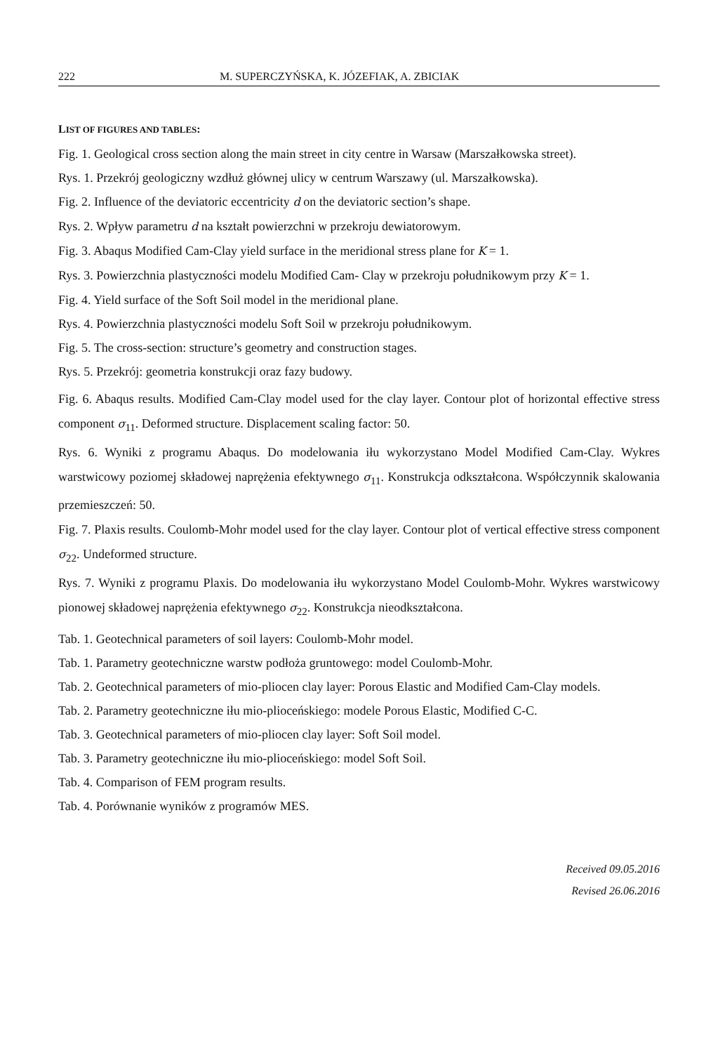222 M. SUPERCZYŃSKA, K. JÓZEFIAK, A. ZBICIAK
LIST OF FIGURES AND TABLES:
Fig. 1. Geological cross section along the main street in city centre in Warsaw (Marszałkowska street).
Rys. 1. Przekrój geologiczny wzdłuż głównej ulicy w centrum Warszawy (ul. Marszałkowska).
Fig. 2. Influence of the deviatoric eccentricity d on the deviatoric section’s shape.
Rys. 2. Wpływ parametru d na kształt powierzchni w przekroju dewiatorowym.
Fig. 3. Abaqus Modified Cam-Clay yield surface in the meridional stress plane for K = 1.
Rys. 3. Powierzchnia plastyczności modelu Modified Cam- Clay w przekroju południkowym przy K = 1.
Fig. 4. Yield surface of the Soft Soil model in the meridional plane.
Rys. 4. Powierzchnia plastyczności modelu Soft Soil w przekroju południkowym.
Fig. 5. The cross-section: structure’s geometry and construction stages.
Rys. 5. Przekrój: geometria konstrukcji oraz fazy budowy.
Fig. 6. Abaqus results. Modified Cam-Clay model used for the clay layer. Contour plot of horizontal effective stress component σ<sub>11</sub>. Deformed structure. Displacement scaling factor: 50.
Rys. 6. Wyniki z programu Abaqus. Do modelowania iłu wykorzystano Model Modified Cam-Clay. Wykres warstwicowy poziomej składowej naprężenia efektywnego σ<sub>11</sub>. Konstrukcja odkształcona. Współczynnik skalowania przemieszczeń: 50.
Fig. 7. Plaxis results. Coulomb-Mohr model used for the clay layer. Contour plot of vertical effective stress component σ<sub>22</sub>. Undeformed structure.
Rys. 7. Wyniki z programu Plaxis. Do modelowania iłu wykorzystano Model Coulomb-Mohr. Wykres warstwicowy pionowej składowej naprężenia efektywnego σ<sub>22</sub>. Konstrukcja nieodkształcona.
Tab. 1. Geotechnical parameters of soil layers: Coulomb-Mohr model.
Tab. 1. Parametry geotechniczne warstw podłoża gruntowego: model Coulomb-Mohr.
Tab. 2. Geotechnical parameters of mio-pliocen clay layer: Porous Elastic and Modified Cam-Clay models.
Tab. 2. Parametry geotechniczne iłu mio-plioceńskiego: modele Porous Elastic, Modified C-C.
Tab. 3. Geotechnical parameters of mio-pliocen clay layer: Soft Soil model.
Tab. 3. Parametry geotechniczne iłu mio-plioceńskiego: model Soft Soil.
Tab. 4. Comparison of FEM program results.
Tab. 4. Porównanie wyników z programów MES.
Received 09.05.2016
Revised 26.06.2016